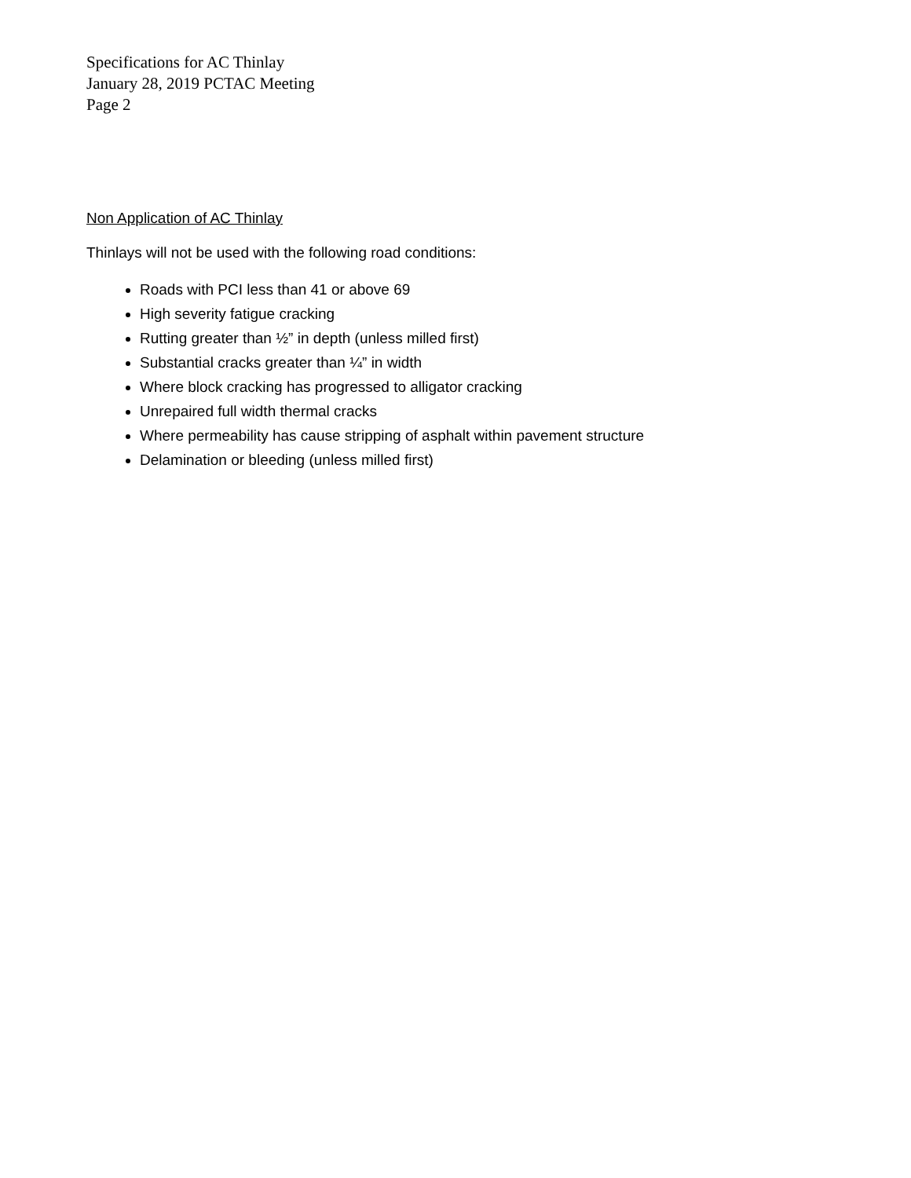Specifications for AC Thinlay
January 28, 2019 PCTAC Meeting
Page 2
Non Application of AC Thinlay
Thinlays will not be used with the following road conditions:
Roads with PCI less than 41 or above 69
High severity fatigue cracking
Rutting greater than ½” in depth (unless milled first)
Substantial cracks greater than ¼” in width
Where block cracking has progressed to alligator cracking
Unrepaired full width thermal cracks
Where permeability has cause stripping of asphalt within pavement structure
Delamination or bleeding (unless milled first)